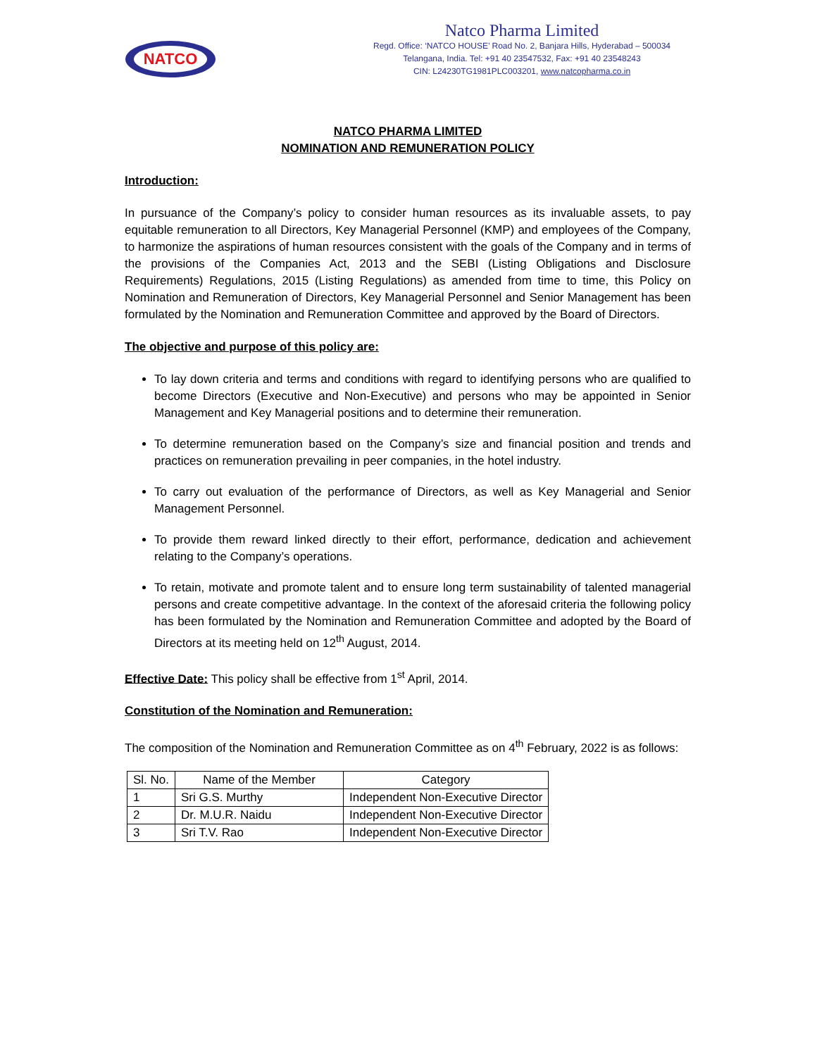NATCO
Natco Pharma Limited
Regd. Office: ‘NATCO HOUSE’ Road No. 2, Banjara Hills, Hyderabad – 500034
Telangana, India. Tel: +91 40 23547532, Fax: +91 40 23548243
CIN: L24230TG1981PLC003201, www.natcopharma.co.in
NATCO PHARMA LIMITED
NOMINATION AND REMUNERATION POLICY
Introduction:
In pursuance of the Company’s policy to consider human resources as its invaluable assets, to pay equitable remuneration to all Directors, Key Managerial Personnel (KMP) and employees of the Company, to harmonize the aspirations of human resources consistent with the goals of the Company and in terms of the provisions of the Companies Act, 2013 and the SEBI (Listing Obligations and Disclosure Requirements) Regulations, 2015 (Listing Regulations) as amended from time to time, this Policy on Nomination and Remuneration of Directors, Key Managerial Personnel and Senior Management has been formulated by the Nomination and Remuneration Committee and approved by the Board of Directors.
The objective and purpose of this policy are:
To lay down criteria and terms and conditions with regard to identifying persons who are qualified to become Directors (Executive and Non-Executive) and persons who may be appointed in Senior Management and Key Managerial positions and to determine their remuneration.
To determine remuneration based on the Company’s size and financial position and trends and practices on remuneration prevailing in peer companies, in the hotel industry.
To carry out evaluation of the performance of Directors, as well as Key Managerial and Senior Management Personnel.
To provide them reward linked directly to their effort, performance, dedication and achievement relating to the Company’s operations.
To retain, motivate and promote talent and to ensure long term sustainability of talented managerial persons and create competitive advantage. In the context of the aforesaid criteria the following policy has been formulated by the Nomination and Remuneration Committee and adopted by the Board of Directors at its meeting held on 12<sup>th</sup> August, 2014.
Effective Date: This policy shall be effective from 1<sup>st</sup> April, 2014.
Constitution of the Nomination and Remuneration:
The composition of the Nomination and Remuneration Committee as on 4<sup>th</sup> February, 2022 is as follows:
| Sl. No. | Name of the Member | Category |
| --- | --- | --- |
| 1 | Sri G.S. Murthy | Independent Non-Executive Director |
| 2 | Dr. M.U.R. Naidu | Independent Non-Executive Director |
| 3 | Sri T.V. Rao | Independent Non-Executive Director |